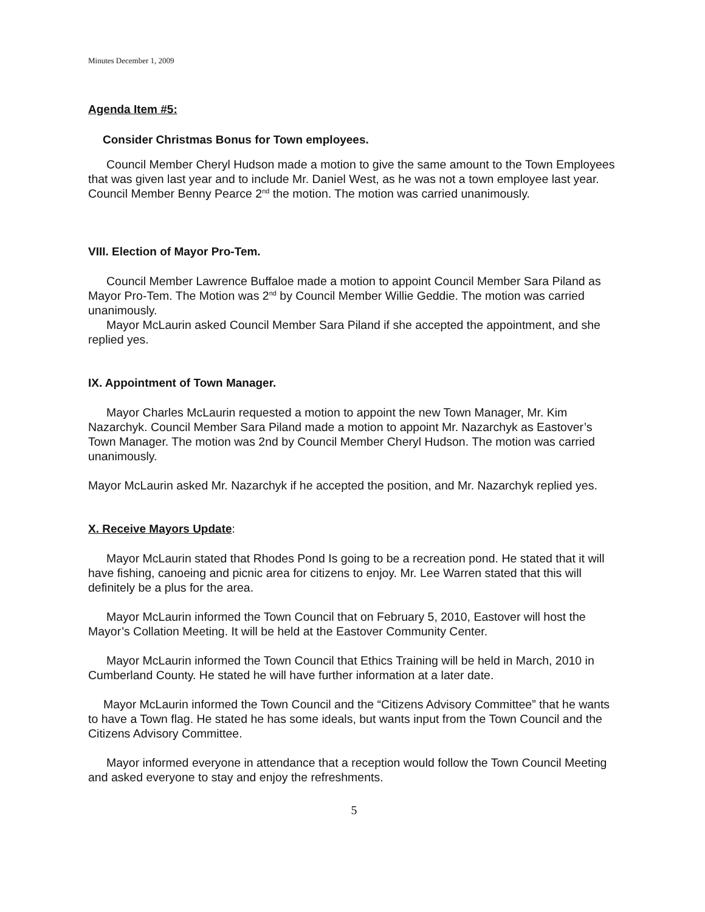Minutes December 1, 2009
Agenda Item #5:
Consider Christmas Bonus for Town employees.
Council Member Cheryl Hudson made a motion to give the same amount to the Town Employees that was given last year and to include Mr. Daniel West, as he was not a town employee last year. Council Member Benny Pearce 2<sup>nd</sup> the motion. The motion was carried unanimously.
VIII. Election of Mayor Pro-Tem.
Council Member Lawrence Buffaloe made a motion to appoint Council Member Sara Piland as Mayor Pro-Tem. The Motion was 2<sup>nd</sup> by Council Member Willie Geddie. The motion was carried unanimously.
Mayor McLaurin asked Council Member Sara Piland if she accepted the appointment, and she replied yes.
IX. Appointment of Town Manager.
Mayor Charles McLaurin requested a motion to appoint the new Town Manager, Mr. Kim Nazarchyk. Council Member Sara Piland made a motion to appoint Mr. Nazarchyk as Eastover’s Town Manager. The motion was 2nd by Council Member Cheryl Hudson. The motion was carried unanimously.
Mayor McLaurin asked Mr. Nazarchyk if he accepted the position, and Mr. Nazarchyk replied yes.
X. Receive Mayors Update:
Mayor McLaurin stated that Rhodes Pond Is going to be a recreation pond. He stated that it will have fishing, canoeing and picnic area for citizens to enjoy. Mr. Lee Warren stated that this will definitely be a plus for the area.
Mayor McLaurin informed the Town Council that on February 5, 2010, Eastover will host the Mayor’s Collation Meeting. It will be held at the Eastover Community Center.
Mayor McLaurin informed the Town Council that Ethics Training will be held in March, 2010 in Cumberland County. He stated he will have further information at a later date.
Mayor McLaurin informed the Town Council and the “Citizens Advisory Committee” that he wants to have a Town flag. He stated he has some ideals, but wants input from the Town Council and the Citizens Advisory Committee.
Mayor informed everyone in attendance that a reception would follow the Town Council Meeting and asked everyone to stay and enjoy the refreshments.
5